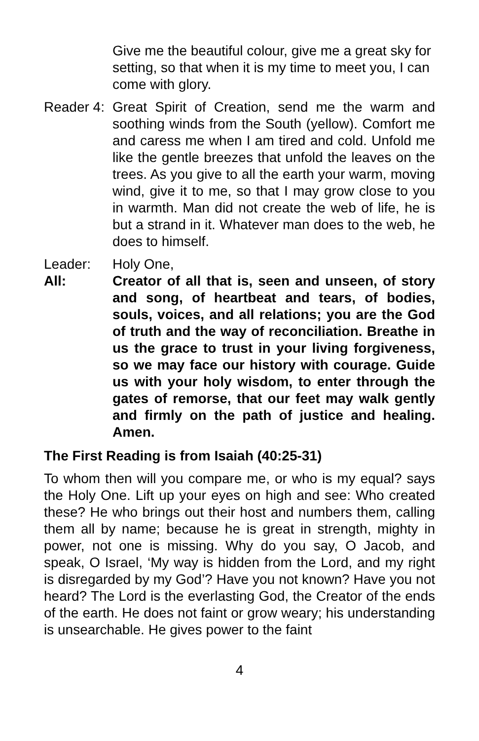Give me the beautiful colour, give me a great sky for setting, so that when it is my time to meet you, I can come with glory.
Reader 4:
Great Spirit of Creation, send me the warm and soothing winds from the South (yellow). Comfort me and caress me when I am tired and cold. Unfold me like the gentle breezes that unfold the leaves on the trees. As you give to all the earth your warm, moving wind, give it to me, so that I may grow close to you in warmth. Man did not create the web of life, he is but a strand in it. Whatever man does to the web, he does to himself.
Leader: Holy One,
All: Creator of all that is, seen and unseen, of story and song, of heartbeat and tears, of bodies, souls, voices, and all relations; you are the God of truth and the way of reconciliation. Breathe in us the grace to trust in your living forgiveness, so we may face our history with courage. Guide us with your holy wisdom, to enter through the gates of remorse, that our feet may walk gently and firmly on the path of justice and healing. Amen.
The First Reading is from Isaiah (40:25-31)
To whom then will you compare me, or who is my equal? says the Holy One. Lift up your eyes on high and see: Who created these? He who brings out their host and numbers them, calling them all by name; because he is great in strength, mighty in power, not one is missing. Why do you say, O Jacob, and speak, O Israel, ‘My way is hidden from the Lord, and my right is disregarded by my God’? Have you not known? Have you not heard? The Lord is the everlasting God, the Creator of the ends of the earth. He does not faint or grow weary; his understanding is unsearchable. He gives power to the faint
4